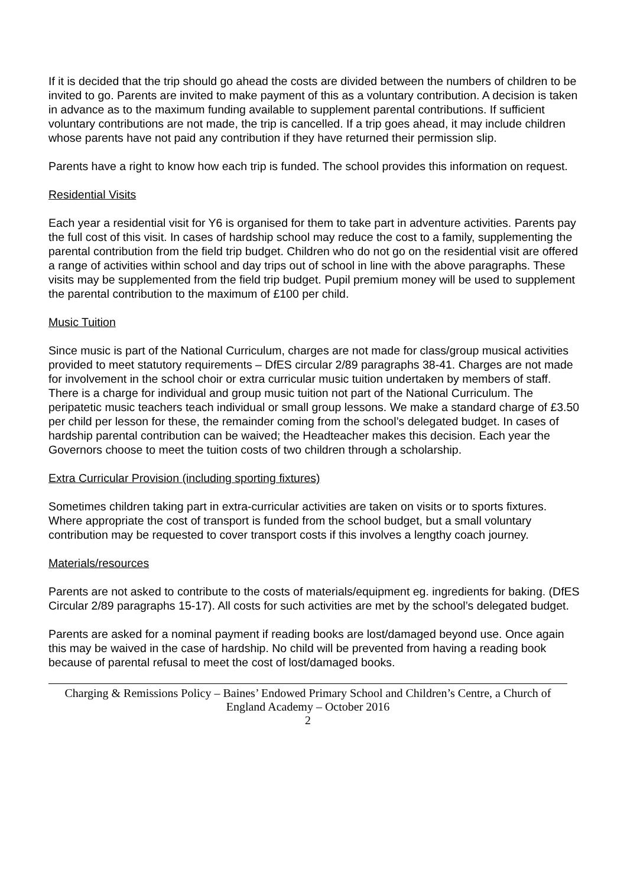If it is decided that the trip should go ahead the costs are divided between the numbers of children to be invited to go. Parents are invited to make payment of this as a voluntary contribution. A decision is taken in advance as to the maximum funding available to supplement parental contributions. If sufficient voluntary contributions are not made, the trip is cancelled. If a trip goes ahead, it may include children whose parents have not paid any contribution if they have returned their permission slip.
Parents have a right to know how each trip is funded. The school provides this information on request.
Residential Visits
Each year a residential visit for Y6 is organised for them to take part in adventure activities. Parents pay the full cost of this visit. In cases of hardship school may reduce the cost to a family, supplementing the parental contribution from the field trip budget. Children who do not go on the residential visit are offered a range of activities within school and day trips out of school in line with the above paragraphs. These visits may be supplemented from the field trip budget. Pupil premium money will be used to supplement the parental contribution to the maximum of £100 per child.
Music Tuition
Since music is part of the National Curriculum, charges are not made for class/group musical activities provided to meet statutory requirements – DfES circular 2/89 paragraphs 38-41. Charges are not made for involvement in the school choir or extra curricular music tuition undertaken by members of staff. There is a charge for individual and group music tuition not part of the National Curriculum. The peripatetic music teachers teach individual or small group lessons. We make a standard charge of £3.50 per child per lesson for these, the remainder coming from the school’s delegated budget. In cases of hardship parental contribution can be waived; the Headteacher makes this decision. Each year the Governors choose to meet the tuition costs of two children through a scholarship.
Extra Curricular Provision (including sporting fixtures)
Sometimes children taking part in extra-curricular activities are taken on visits or to sports fixtures. Where appropriate the cost of transport is funded from the school budget, but a small voluntary contribution may be requested to cover transport costs if this involves a lengthy coach journey.
Materials/resources
Parents are not asked to contribute to the costs of materials/equipment eg. ingredients for baking. (DfES Circular 2/89 paragraphs 15-17). All costs for such activities are met by the school’s delegated budget.
Parents are asked for a nominal payment if reading books are lost/damaged beyond use. Once again this may be waived in the case of hardship. No child will be prevented from having a reading book because of parental refusal to meet the cost of lost/damaged books.
Charging & Remissions Policy – Baines’ Endowed Primary School and Children’s Centre, a Church of England Academy – October 2016
2